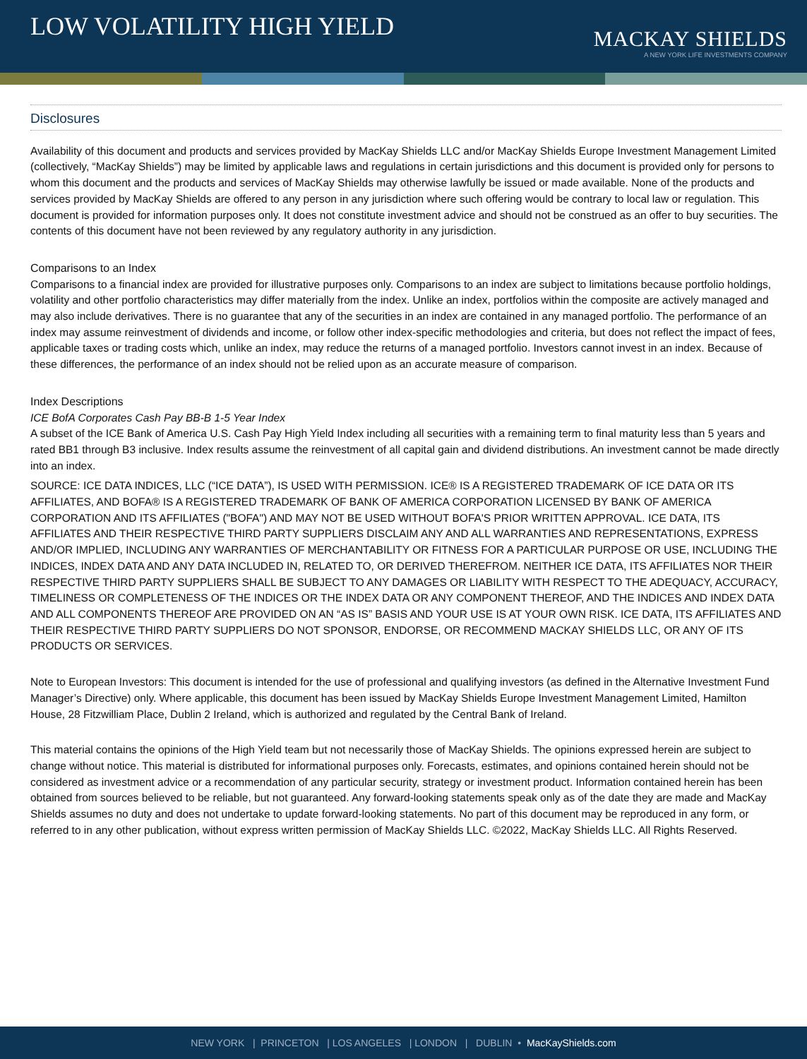LOW VOLATILITY HIGH YIELD
MACKAY SHIELDS
A NEW YORK LIFE INVESTMENTS COMPANY
Disclosures
Availability of this document and products and services provided by MacKay Shields LLC and/or MacKay Shields Europe Investment Management Limited (collectively, “MacKay Shields”) may be limited by applicable laws and regulations in certain jurisdictions and this document is provided only for persons to whom this document and the products and services of MacKay Shields may otherwise lawfully be issued or made available. None of the products and services provided by MacKay Shields are offered to any person in any jurisdiction where such offering would be contrary to local law or regulation. This document is provided for information purposes only. It does not constitute investment advice and should not be construed as an offer to buy securities. The contents of this document have not been reviewed by any regulatory authority in any jurisdiction.
Comparisons to an Index
Comparisons to a financial index are provided for illustrative purposes only. Comparisons to an index are subject to limitations because portfolio holdings, volatility and other portfolio characteristics may differ materially from the index. Unlike an index, portfolios within the composite are actively managed and may also include derivatives. There is no guarantee that any of the securities in an index are contained in any managed portfolio. The performance of an index may assume reinvestment of dividends and income, or follow other index-specific methodologies and criteria, but does not reflect the impact of fees, applicable taxes or trading costs which, unlike an index, may reduce the returns of a managed portfolio. Investors cannot invest in an index. Because of these differences, the performance of an index should not be relied upon as an accurate measure of comparison.
Index Descriptions
ICE BofA Corporates Cash Pay BB-B 1-5 Year Index
A subset of the ICE Bank of America U.S. Cash Pay High Yield Index including all securities with a remaining term to final maturity less than 5 years and rated BB1 through B3 inclusive. Index results assume the reinvestment of all capital gain and dividend distributions. An investment cannot be made directly into an index.
SOURCE: ICE DATA INDICES, LLC (“ICE DATA”), IS USED WITH PERMISSION. ICE® IS A REGISTERED TRADEMARK OF ICE DATA OR ITS AFFILIATES, AND BOFA® IS A REGISTERED TRADEMARK OF BANK OF AMERICA CORPORATION LICENSED BY BANK OF AMERICA CORPORATION AND ITS AFFILIATES ("BOFA") AND MAY NOT BE USED WITHOUT BOFA'S PRIOR WRITTEN APPROVAL. ICE DATA, ITS AFFILIATES AND THEIR RESPECTIVE THIRD PARTY SUPPLIERS DISCLAIM ANY AND ALL WARRANTIES AND REPRESENTATIONS, EXPRESS AND/OR IMPLIED, INCLUDING ANY WARRANTIES OF MERCHANTABILITY OR FITNESS FOR A PARTICULAR PURPOSE OR USE, INCLUDING THE INDICES, INDEX DATA AND ANY DATA INCLUDED IN, RELATED TO, OR DERIVED THEREFROM. NEITHER ICE DATA, ITS AFFILIATES NOR THEIR RESPECTIVE THIRD PARTY SUPPLIERS SHALL BE SUBJECT TO ANY DAMAGES OR LIABILITY WITH RESPECT TO THE ADEQUACY, ACCURACY, TIMELINESS OR COMPLETENESS OF THE INDICES OR THE INDEX DATA OR ANY COMPONENT THEREOF, AND THE INDICES AND INDEX DATA AND ALL COMPONENTS THEREOF ARE PROVIDED ON AN “AS IS” BASIS AND YOUR USE IS AT YOUR OWN RISK. ICE DATA, ITS AFFILIATES AND THEIR RESPECTIVE THIRD PARTY SUPPLIERS DO NOT SPONSOR, ENDORSE, OR RECOMMEND MACKAY SHIELDS LLC, OR ANY OF ITS PRODUCTS OR SERVICES.
Note to European Investors: This document is intended for the use of professional and qualifying investors (as defined in the Alternative Investment Fund Manager’s Directive) only. Where applicable, this document has been issued by MacKay Shields Europe Investment Management Limited, Hamilton House, 28 Fitzwilliam Place, Dublin 2 Ireland, which is authorized and regulated by the Central Bank of Ireland.
This material contains the opinions of the High Yield team but not necessarily those of MacKay Shields. The opinions expressed herein are subject to change without notice. This material is distributed for informational purposes only. Forecasts, estimates, and opinions contained herein should not be considered as investment advice or a recommendation of any particular security, strategy or investment product. Information contained herein has been obtained from sources believed to be reliable, but not guaranteed. Any forward-looking statements speak only as of the date they are made and MacKay Shields assumes no duty and does not undertake to update forward-looking statements. No part of this document may be reproduced in any form, or referred to in any other publication, without express written permission of MacKay Shields LLC. ©2022, MacKay Shields LLC. All Rights Reserved.
NEW YORK | PRINCETON | LOS ANGELES | LONDON | DUBLIN • MacKayShields.com